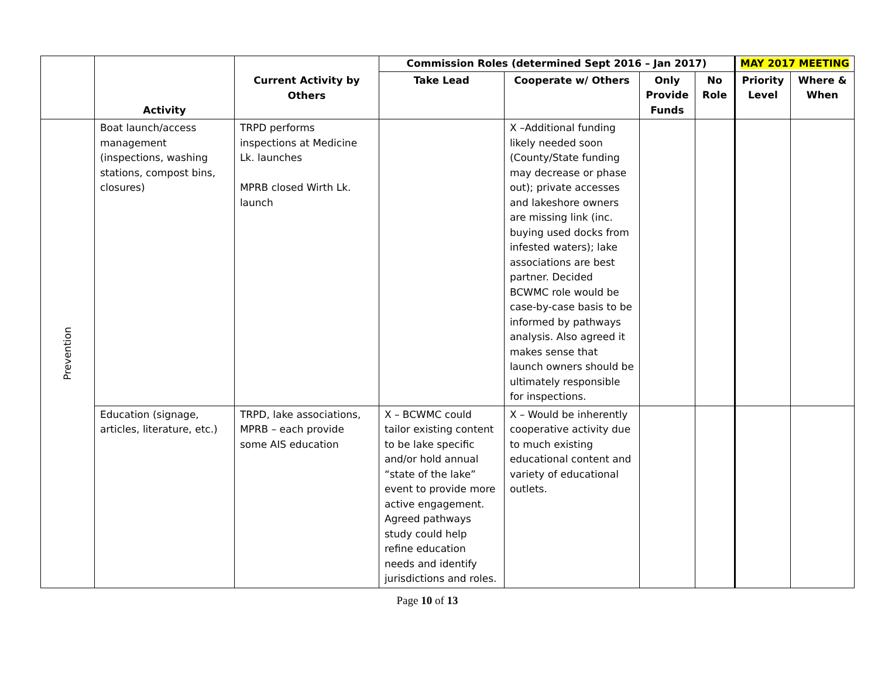| | Activity | Current Activity by Others | Commission Roles (determined Sept 2016 – Jan 2017) | | | | MAY 2017 MEETING | |
| --- | --- | --- | --- | --- | --- | --- | --- | --- |
| | | | Take Lead | Cooperate w/ Others | Only Provide Funds | No Role | Priority Level | Where & When |
| Prevention | Boat launch/access management (inspections, washing stations, compost bins, closures) | TRPD performs inspections at Medicine Lk. launches MPRB closed Wirth Lk. launch | | X –Additional funding likely needed soon (County/State funding may decrease or phase out); private accesses and lakeshore owners are missing link (inc. buying used docks from infested waters); lake associations are best partner. Decided BCWMC role would be case-by-case basis to be informed by pathways analysis. Also agreed it makes sense that launch owners should be ultimately responsible for inspections. | | | | |
| | Education (signage, articles, literature, etc.) | TRPD, lake associations, MPRB – each provide some AIS education | X – BCWMC could tailor existing content to be lake specific and/or hold annual “state of the lake” event to provide more active engagement. Agreed pathways study could help refine education needs and identify jurisdictions and roles. | X – Would be inherently cooperative activity due to much existing educational content and variety of educational outlets. | | | | |
Page 10 of 13